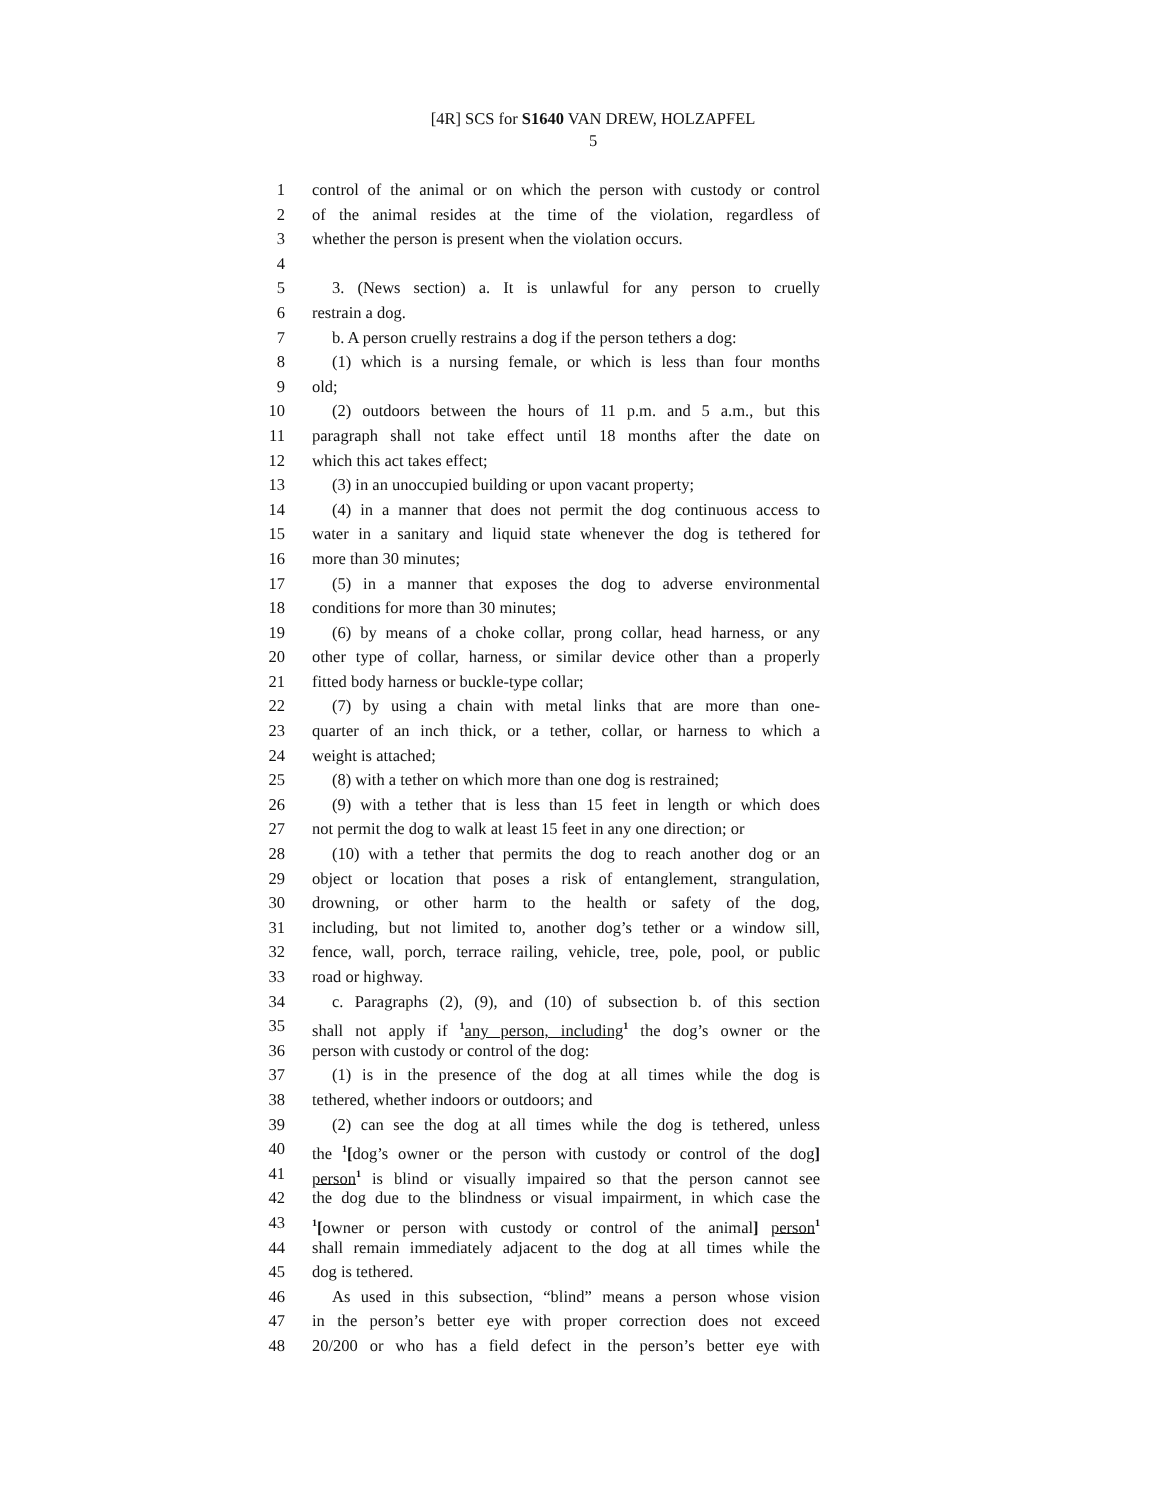[4R] SCS for S1640 VAN DREW, HOLZAPFEL
5
1 control of the animal or on which the person with custody or control
2 of the animal resides at the time of the violation, regardless of
3 whether the person is present when the violation occurs.
4
5 3. (News section) a. It is unlawful for any person to cruelly
6 restrain a dog.
7 b. A person cruelly restrains a dog if the person tethers a dog:
8 (1) which is a nursing female, or which is less than four months
9 old;
10 (2) outdoors between the hours of 11 p.m. and 5 a.m., but this
11 paragraph shall not take effect until 18 months after the date on
12 which this act takes effect;
13 (3) in an unoccupied building or upon vacant property;
14 (4) in a manner that does not permit the dog continuous access to
15 water in a sanitary and liquid state whenever the dog is tethered for
16 more than 30 minutes;
17 (5) in a manner that exposes the dog to adverse environmental
18 conditions for more than 30 minutes;
19 (6) by means of a choke collar, prong collar, head harness, or any
20 other type of collar, harness, or similar device other than a properly
21 fitted body harness or buckle-type collar;
22 (7) by using a chain with metal links that are more than one-
23 quarter of an inch thick, or a tether, collar, or harness to which a
24 weight is attached;
25 (8) with a tether on which more than one dog is restrained;
26 (9) with a tether that is less than 15 feet in length or which does
27 not permit the dog to walk at least 15 feet in any one direction; or
28 (10) with a tether that permits the dog to reach another dog or an
29 object or location that poses a risk of entanglement, strangulation,
30 drowning, or other harm to the health or safety of the dog,
31 including, but not limited to, another dog’s tether or a window sill,
32 fence, wall, porch, terrace railing, vehicle, tree, pole, pool, or public
33 road or highway.
34 c. Paragraphs (2), (9), and (10) of subsection b. of this section
35 shall not apply if <sup>1</sup>any person, including<sup>1</sup> the dog’s owner or the
36 person with custody or control of the dog:
37 (1) is in the presence of the dog at all times while the dog is
38 tethered, whether indoors or outdoors; and
39 (2) can see the dog at all times while the dog is tethered, unless
40 the <sup>1</sup>[dog’s owner or the person with custody or control of the dog]
41 person<sup>1</sup> is blind or visually impaired so that the person cannot see
42 the dog due to the blindness or visual impairment, in which case the
43
<sup>1</sup> [owner or person with custody or control of the animal] person<sup>1</sup>
44 shall remain immediately adjacent to the dog at all times while the
45 dog is tethered.
46 As used in this subsection, “blind” means a person whose vision
47 in the person’s better eye with proper correction does not exceed
48 20/200 or who has a field defect in the person’s better eye with